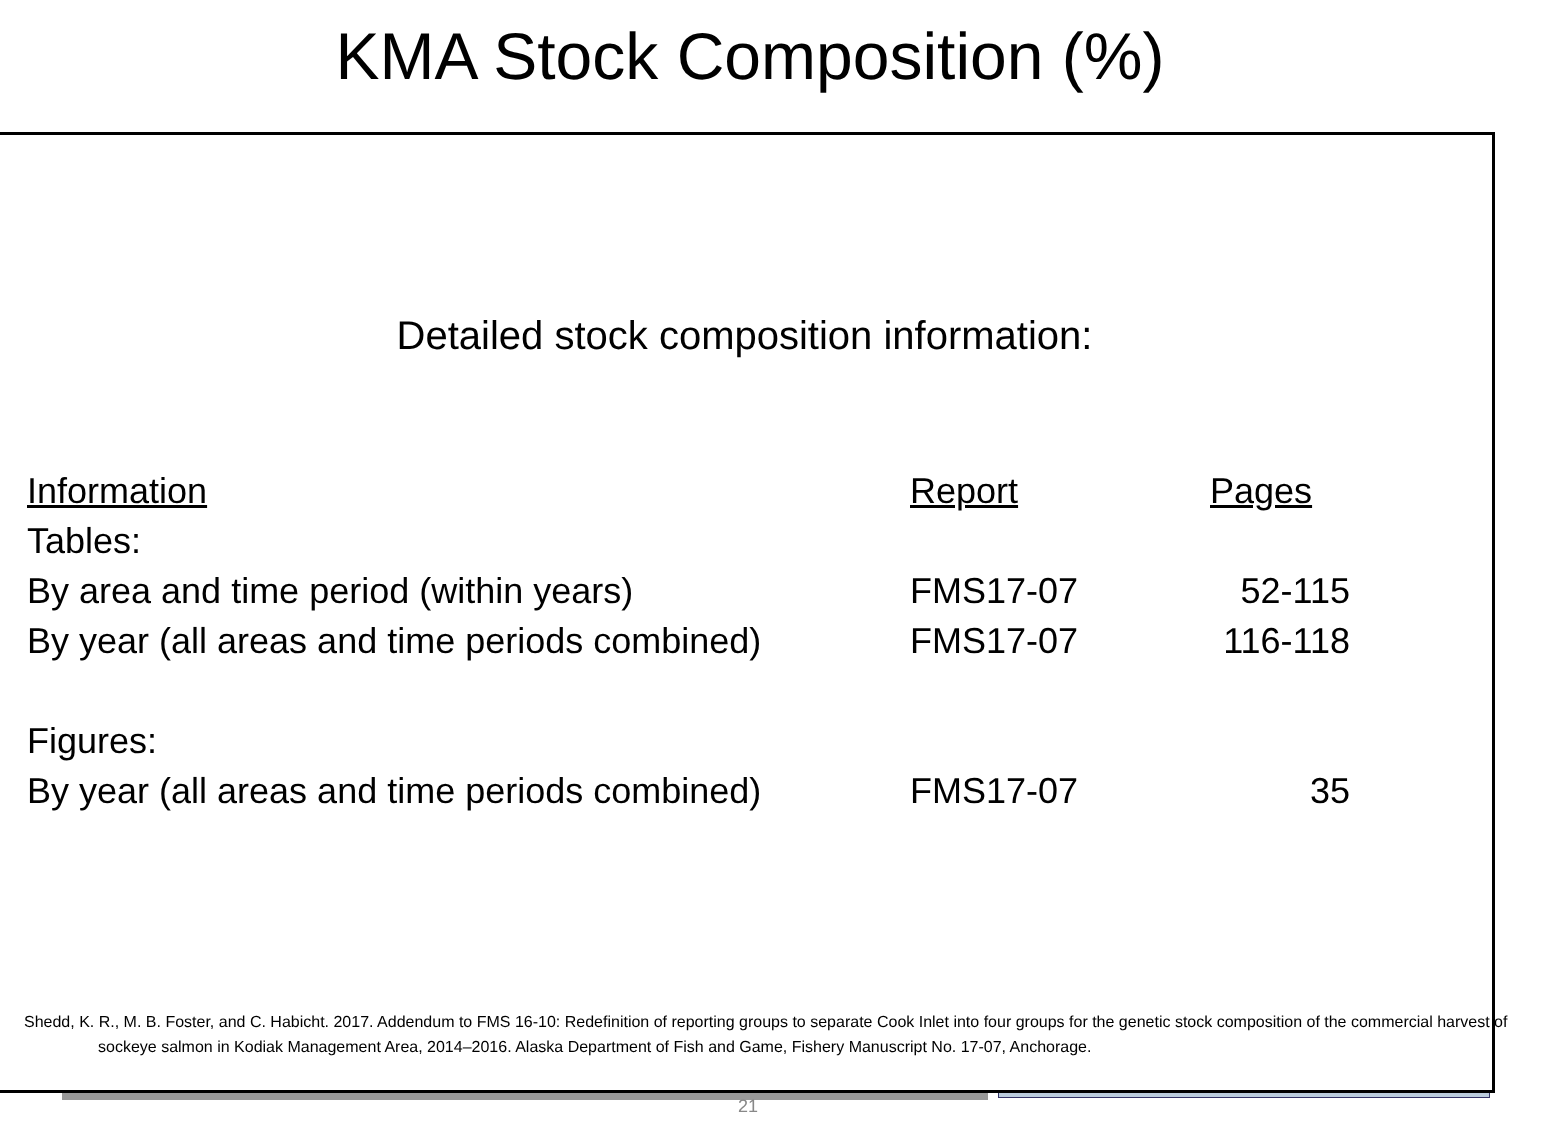KMA Stock Composition (%)
Detailed stock composition information:
| Information | Report | Pages |
| --- | --- | --- |
| Tables: | | |
| By area and time period (within years) | FMS17-07 | 52-115 |
| By year (all areas and time periods combined) | FMS17-07 | 116-118 |
| Figures: | | |
| By year (all areas and time periods combined) | FMS17-07 | 35 |
Shedd, K. R., M. B. Foster, and C. Habicht. 2017. Addendum to FMS 16-10: Redefinition of reporting groups to separate Cook Inlet into four groups for the genetic stock composition of the commercial harvest of sockeye salmon in Kodiak Management Area, 2014–2016. Alaska Department of Fish and Game, Fishery Manuscript No. 17-07, Anchorage.
21